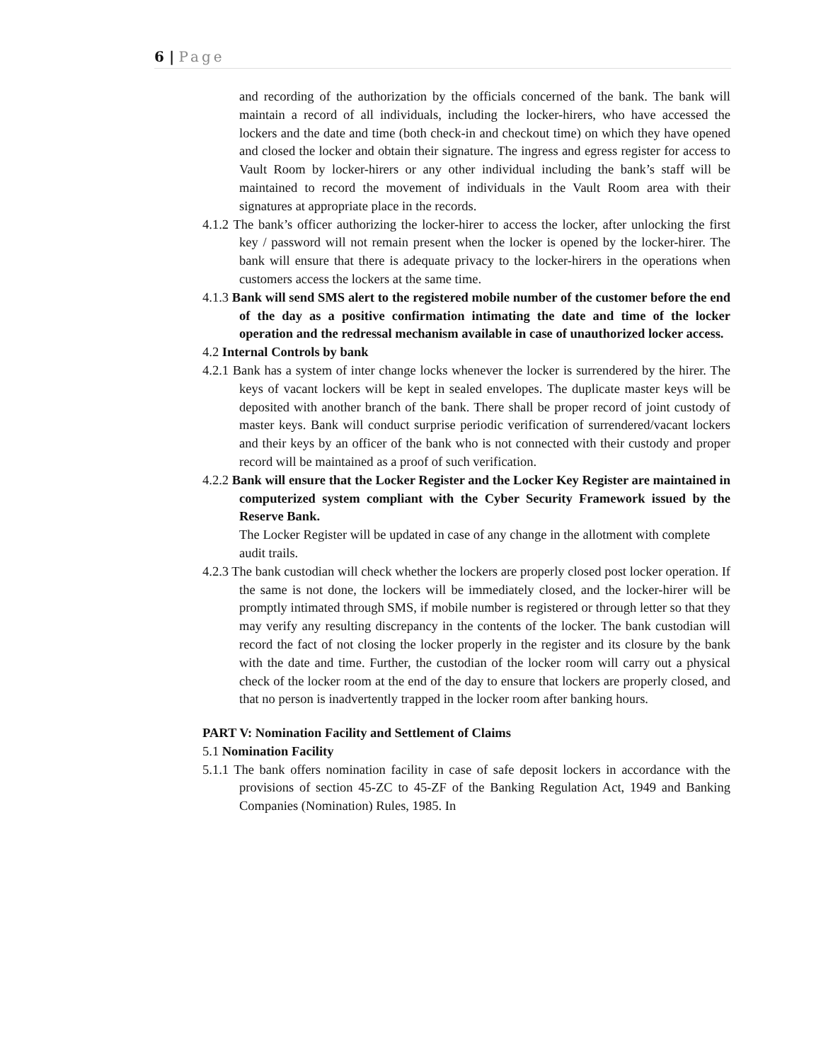6 | Page
and recording of the authorization by the officials concerned of the bank. The bank will maintain a record of all individuals, including the locker-hirers, who have accessed the lockers and the date and time (both check-in and checkout time) on which they have opened and closed the locker and obtain their signature. The ingress and egress register for access to Vault Room by locker-hirers or any other individual including the bank’s staff will be maintained to record the movement of individuals in the Vault Room area with their signatures at appropriate place in the records.
4.1.2 The bank’s officer authorizing the locker-hirer to access the locker, after unlocking the first key / password will not remain present when the locker is opened by the locker-hirer. The bank will ensure that there is adequate privacy to the locker-hirers in the operations when customers access the lockers at the same time.
4.1.3 Bank will send SMS alert to the registered mobile number of the customer before the end of the day as a positive confirmation intimating the date and time of the locker operation and the redressal mechanism available in case of unauthorized locker access.
4.2 Internal Controls by bank
4.2.1 Bank has a system of inter change locks whenever the locker is surrendered by the hirer. The keys of vacant lockers will be kept in sealed envelopes. The duplicate master keys will be deposited with another branch of the bank. There shall be proper record of joint custody of master keys. Bank will conduct surprise periodic verification of surrendered/vacant lockers and their keys by an officer of the bank who is not connected with their custody and proper record will be maintained as a proof of such verification.
4.2.2 Bank will ensure that the Locker Register and the Locker Key Register are maintained in computerized system compliant with the Cyber Security Framework issued by the Reserve Bank.
The Locker Register will be updated in case of any change in the allotment with complete audit trails.
4.2.3 The bank custodian will check whether the lockers are properly closed post locker operation. If the same is not done, the lockers will be immediately closed, and the locker-hirer will be promptly intimated through SMS, if mobile number is registered or through letter so that they may verify any resulting discrepancy in the contents of the locker. The bank custodian will record the fact of not closing the locker properly in the register and its closure by the bank with the date and time. Further, the custodian of the locker room will carry out a physical check of the locker room at the end of the day to ensure that lockers are properly closed, and that no person is inadvertently trapped in the locker room after banking hours.
PART V: Nomination Facility and Settlement of Claims
5.1 Nomination Facility
5.1.1 The bank offers nomination facility in case of safe deposit lockers in accordance with the provisions of section 45-ZC to 45-ZF of the Banking Regulation Act, 1949 and Banking Companies (Nomination) Rules, 1985. In